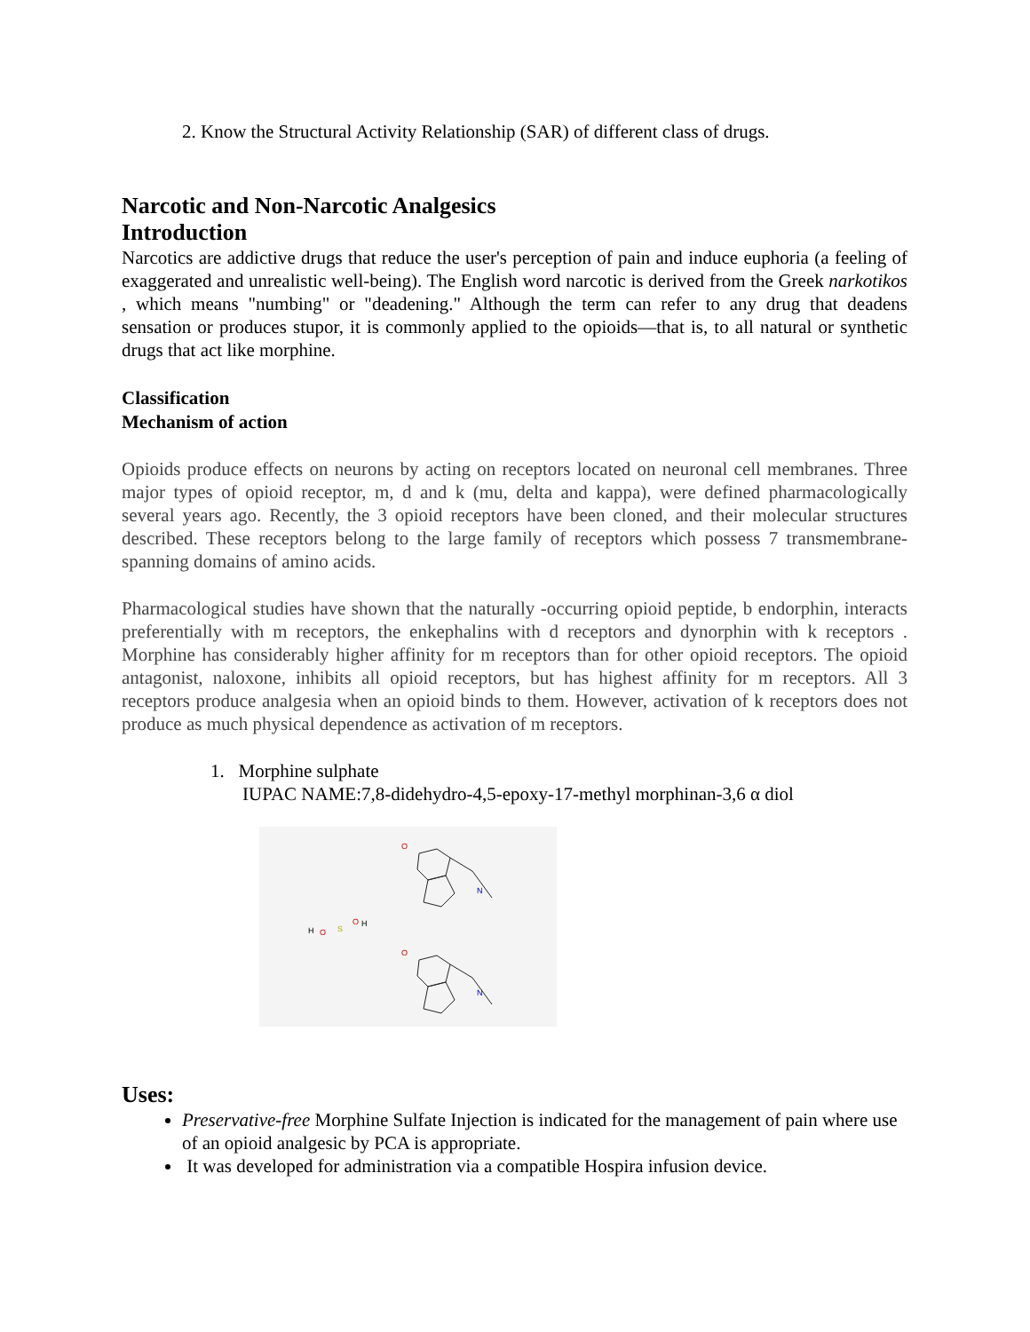2. Know the Structural Activity Relationship (SAR) of different class of drugs.
Narcotic and Non-Narcotic Analgesics
Introduction
Narcotics are addictive drugs that reduce the user's perception of pain and induce euphoria (a feeling of exaggerated and unrealistic well-being). The English word narcotic is derived from the Greek narkotikos , which means "numbing" or "deadening." Although the term can refer to any drug that deadens sensation or produces stupor, it is commonly applied to the opioids—that is, to all natural or synthetic drugs that act like morphine.
Classification
Mechanism of action
Opioids produce effects on neurons by acting on receptors located on neuronal cell membranes. Three major types of opioid receptor, m, d and k (mu, delta and kappa), were defined pharmacologically several years ago. Recently, the 3 opioid receptors have been cloned, and their molecular structures described. These receptors belong to the large family of receptors which possess 7 transmembrane-spanning domains of amino acids.
Pharmacological studies have shown that the naturally -occurring opioid peptide, b endorphin, interacts preferentially with m receptors, the enkephalins with d receptors and dynorphin with k receptors . Morphine has considerably higher affinity for m receptors than for other opioid receptors. The opioid antagonist, naloxone, inhibits all opioid receptors, but has highest affinity for m receptors. All 3 receptors produce analgesia when an opioid binds to them. However, activation of k receptors does not produce as much physical dependence as activation of m receptors.
1. Morphine sulphate
IUPAC NAME:7,8-didehydro-4,5-epoxy-17-methyl morphinan-3,6 α diol
O
O
N
N
H
O
S
O
H
Uses:
Preservative-free Morphine Sulfate Injection is indicated for the management of pain where use of an opioid analgesic by PCA is appropriate.
It was developed for administration via a compatible Hospira infusion device.